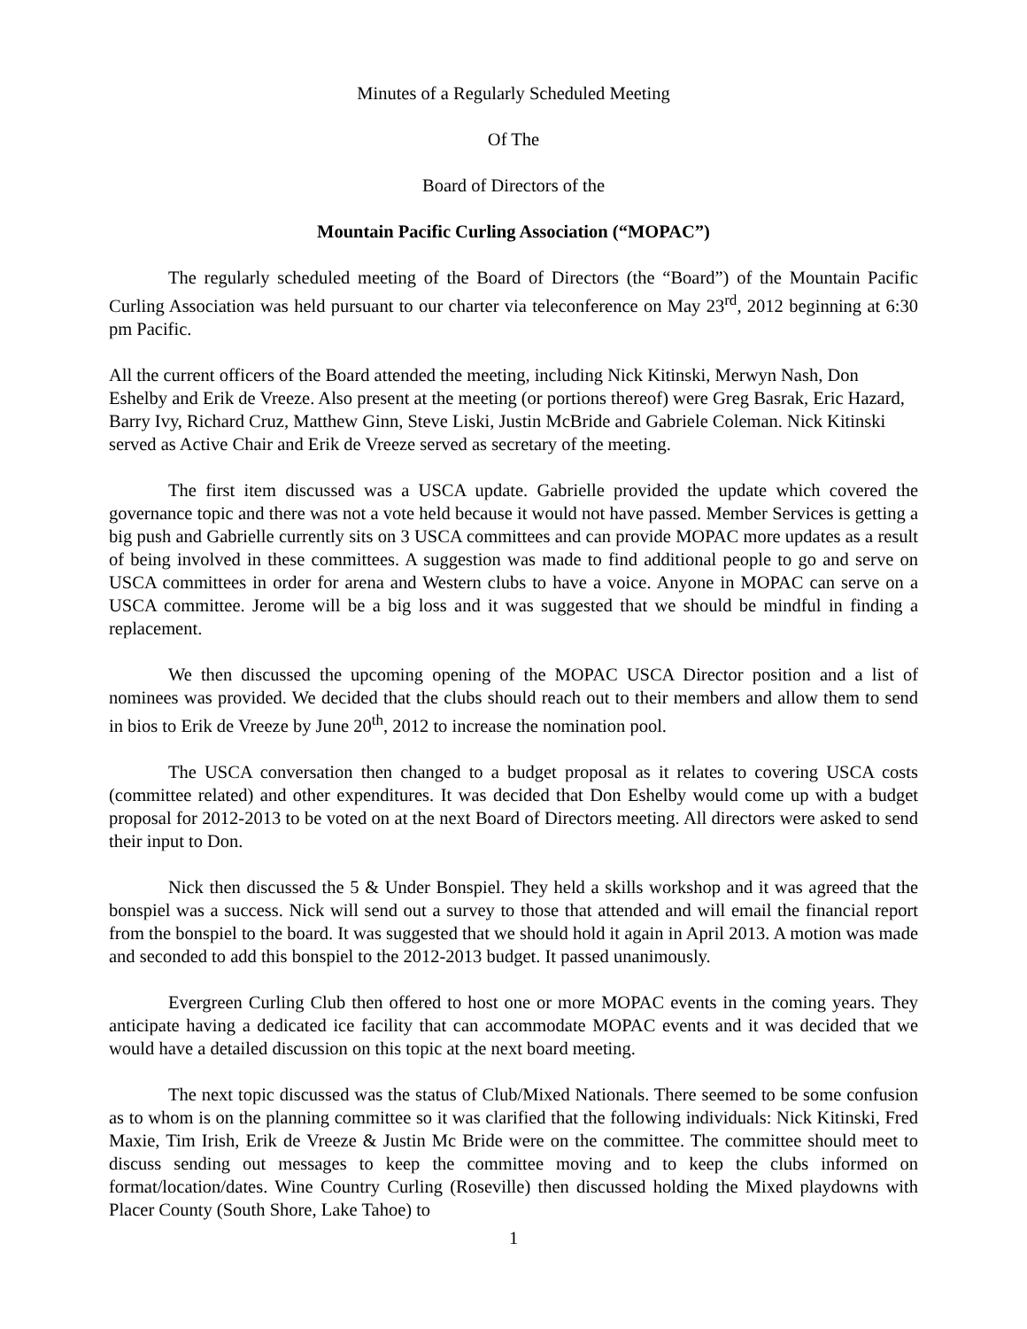Minutes of a Regularly Scheduled Meeting
Of The
Board of Directors of the
Mountain Pacific Curling Association (“MOPAC”)
The regularly scheduled meeting of the Board of Directors (the “Board”) of the Mountain Pacific Curling Association was held pursuant to our charter via teleconference on May 23<sup>rd</sup>, 2012 beginning at 6:30 pm Pacific.
All the current officers of the Board attended the meeting, including Nick Kitinski, Merwyn Nash, Don Eshelby and Erik de Vreeze. Also present at the meeting (or portions thereof) were Greg Basrak, Eric Hazard, Barry Ivy, Richard Cruz, Matthew Ginn, Steve Liski, Justin McBride and Gabriele Coleman. Nick Kitinski served as Active Chair and Erik de Vreeze served as secretary of the meeting.
The first item discussed was a USCA update. Gabrielle provided the update which covered the governance topic and there was not a vote held because it would not have passed. Member Services is getting a big push and Gabrielle currently sits on 3 USCA committees and can provide MOPAC more updates as a result of being involved in these committees. A suggestion was made to find additional people to go and serve on USCA committees in order for arena and Western clubs to have a voice. Anyone in MOPAC can serve on a USCA committee. Jerome will be a big loss and it was suggested that we should be mindful in finding a replacement.
We then discussed the upcoming opening of the MOPAC USCA Director position and a list of nominees was provided. We decided that the clubs should reach out to their members and allow them to send in bios to Erik de Vreeze by June 20<sup>th</sup>, 2012 to increase the nomination pool.
The USCA conversation then changed to a budget proposal as it relates to covering USCA costs (committee related) and other expenditures. It was decided that Don Eshelby would come up with a budget proposal for 2012-2013 to be voted on at the next Board of Directors meeting. All directors were asked to send their input to Don.
Nick then discussed the 5 & Under Bonspiel. They held a skills workshop and it was agreed that the bonspiel was a success. Nick will send out a survey to those that attended and will email the financial report from the bonspiel to the board. It was suggested that we should hold it again in April 2013. A motion was made and seconded to add this bonspiel to the 2012-2013 budget. It passed unanimously.
Evergreen Curling Club then offered to host one or more MOPAC events in the coming years. They anticipate having a dedicated ice facility that can accommodate MOPAC events and it was decided that we would have a detailed discussion on this topic at the next board meeting.
The next topic discussed was the status of Club/Mixed Nationals. There seemed to be some confusion as to whom is on the planning committee so it was clarified that the following individuals: Nick Kitinski, Fred Maxie, Tim Irish, Erik de Vreeze & Justin Mc Bride were on the committee. The committee should meet to discuss sending out messages to keep the committee moving and to keep the clubs informed on format/location/dates. Wine Country Curling (Roseville) then discussed holding the Mixed playdowns with Placer County (South Shore, Lake Tahoe) to
1